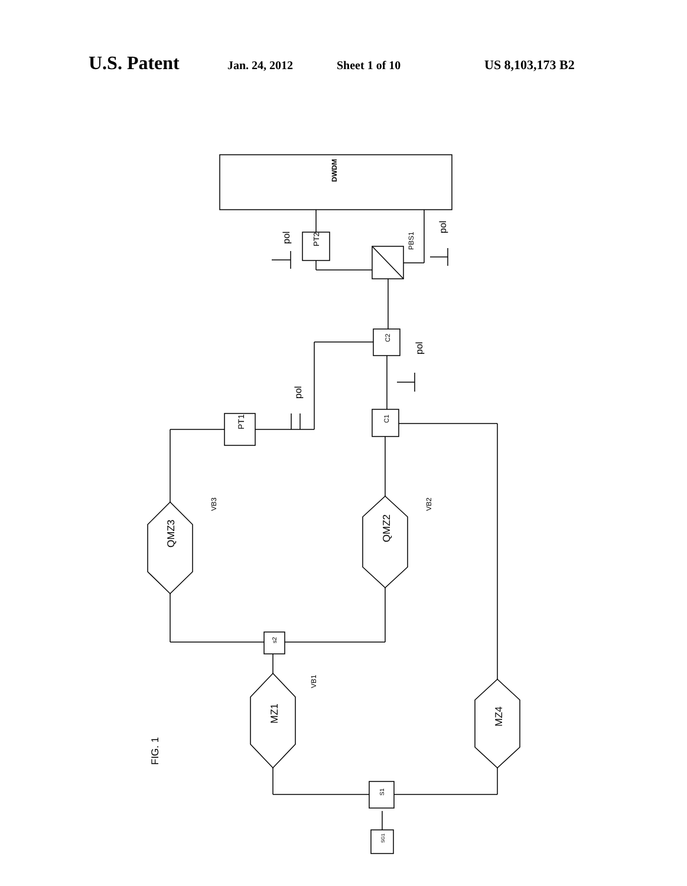U.S. Patent Jan. 24, 2012 Sheet 1 of 10 US 8,103,173 B2
DWDM
PT2
PBS1
C2
C1
PT1
QMZ3
VB3
s2
QMZ2
VB2
MZ1
VB1
MZ4
S1
SG1
FIG. 1
pol
pol
pol
pol